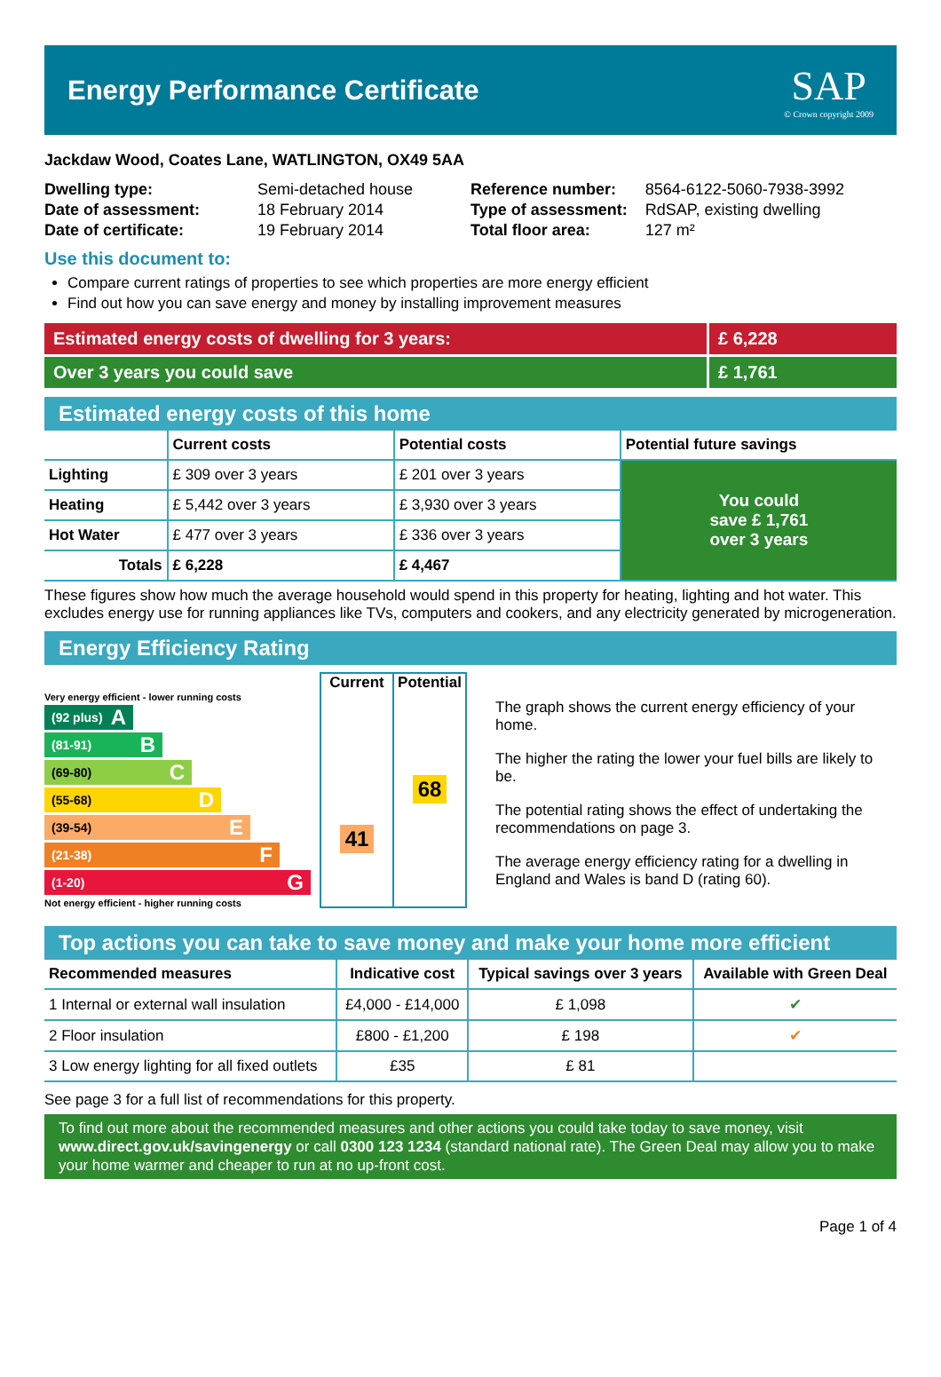Energy Performance Certificate
SAP
© Crown copyright 2009
Jackdaw Wood, Coates Lane, WATLINGTON, OX49 5AA
| Dwelling type: | Semi-detached house |
| Date of assessment: | 18 February 2014 |
| Date of certificate: | 19 February 2014 |
| Reference number: | 8564-6122-5060-7938-3992 |
| Type of assessment: | RdSAP, existing dwelling |
| Total floor area: | 127 m² |
Use this document to:
Compare current ratings of properties to see which properties are more energy efficient
Find out how you can save energy and money by installing improvement measures
Estimated energy costs of dwelling for 3 years: £ 6,228
Over 3 years you could save £ 1,761
Estimated energy costs of this home
| | Current costs | Potential costs | Potential future savings |
| --- | --- | --- | --- |
| Lighting | £ 309 over 3 years | £ 201 over 3 years | You could save £ 1,761 over 3 years |
| Heating | £ 5,442 over 3 years | £ 3,930 over 3 years | |
| Hot Water | £ 477 over 3 years | £ 336 over 3 years | |
| Totals | £ 6,228 | £ 4,467 | |
These figures show how much the average household would spend in this property for heating, lighting and hot water. This excludes energy use for running appliances like TVs, computers and cookers, and any electricity generated by microgeneration.
Energy Efficiency Rating
Very energy efficient - lower running costs
(92 plus) A
(81-91) B
(69-80) C
(55-68) D
(39-54) E
(21-38) F
(1-20) G
Not energy efficient - higher running costs
Current
41
Potential
68
The graph shows the current energy efficiency of your home.
The higher the rating the lower your fuel bills are likely to be.
The potential rating shows the effect of undertaking the recommendations on page 3.
The average energy efficiency rating for a dwelling in England and Wales is band D (rating 60).
Top actions you can take to save money and make your home more efficient
| Recommended measures | Indicative cost | Typical savings over 3 years | Available with Green Deal |
| --- | --- | --- | --- |
| 1 Internal or external wall insulation | £4,000 - £14,000 | £ 1,098 | ✔ |
| 2 Floor insulation | £800 - £1,200 | £ 198 | ✔ |
| 3 Low energy lighting for all fixed outlets | £35 | £ 81 | |
See page 3 for a full list of recommendations for this property.
To find out more about the recommended measures and other actions you could take today to save money, visit www.direct.gov.uk/savingenergy or call 0300 123 1234 (standard national rate). The Green Deal may allow you to make your home warmer and cheaper to run at no up-front cost.
Page 1 of 4